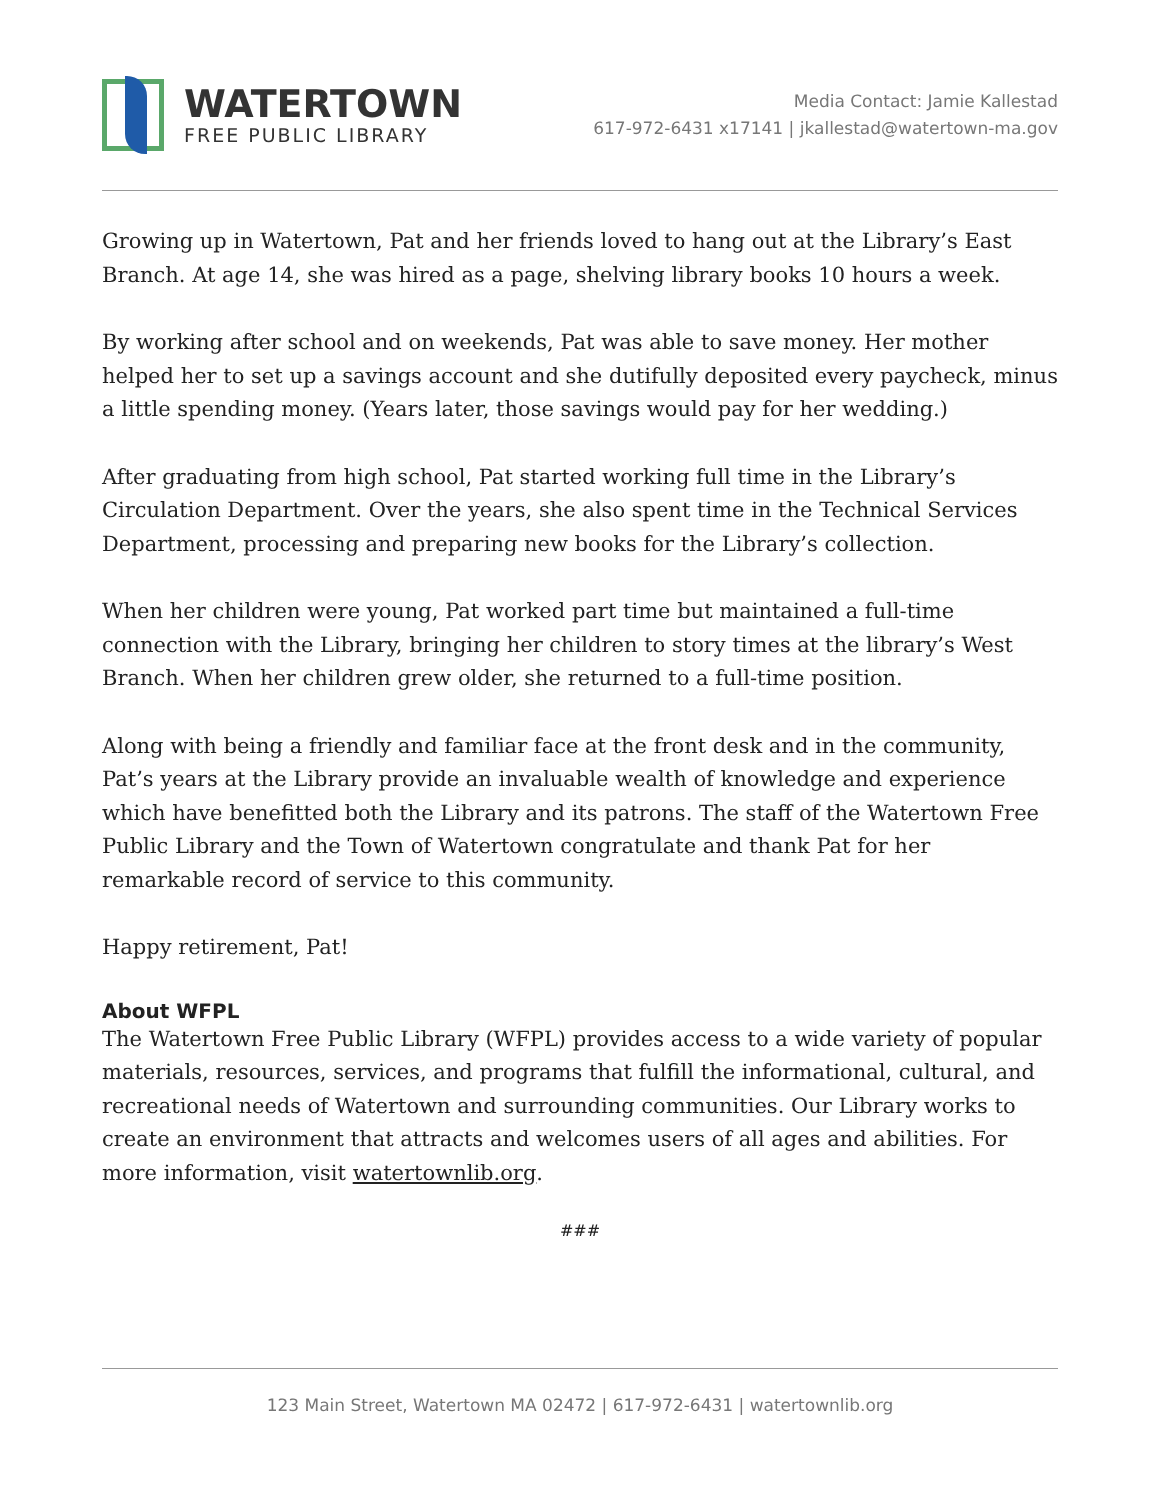WATERTOWN
FREE PUBLIC LIBRARY
Media Contact: Jamie Kallestad
617-972-6431 x17141 | jkallestad@watertown-ma.gov
Growing up in Watertown, Pat and her friends loved to hang out at the Library’s East Branch. At age 14, she was hired as a page, shelving library books 10 hours a week.
By working after school and on weekends, Pat was able to save money. Her mother helped her to set up a savings account and she dutifully deposited every paycheck, minus a little spending money. (Years later, those savings would pay for her wedding.)
After graduating from high school, Pat started working full time in the Library’s Circulation Department. Over the years, she also spent time in the Technical Services Department, processing and preparing new books for the Library’s collection.
When her children were young, Pat worked part time but maintained a full-time connection with the Library, bringing her children to story times at the library’s West Branch. When her children grew older, she returned to a full-time position.
Along with being a friendly and familiar face at the front desk and in the community, Pat’s years at the Library provide an invaluable wealth of knowledge and experience which have benefitted both the Library and its patrons. The staff of the Watertown Free Public Library and the Town of Watertown congratulate and thank Pat for her remarkable record of service to this community.
Happy retirement, Pat!
About WFPL
The Watertown Free Public Library (WFPL) provides access to a wide variety of popular materials, resources, services, and programs that fulfill the informational, cultural, and recreational needs of Watertown and surrounding communities. Our Library works to create an environment that attracts and welcomes users of all ages and abilities. For more information, visit watertownlib.org.
###
123 Main Street, Watertown MA 02472 | 617-972-6431 | watertownlib.org